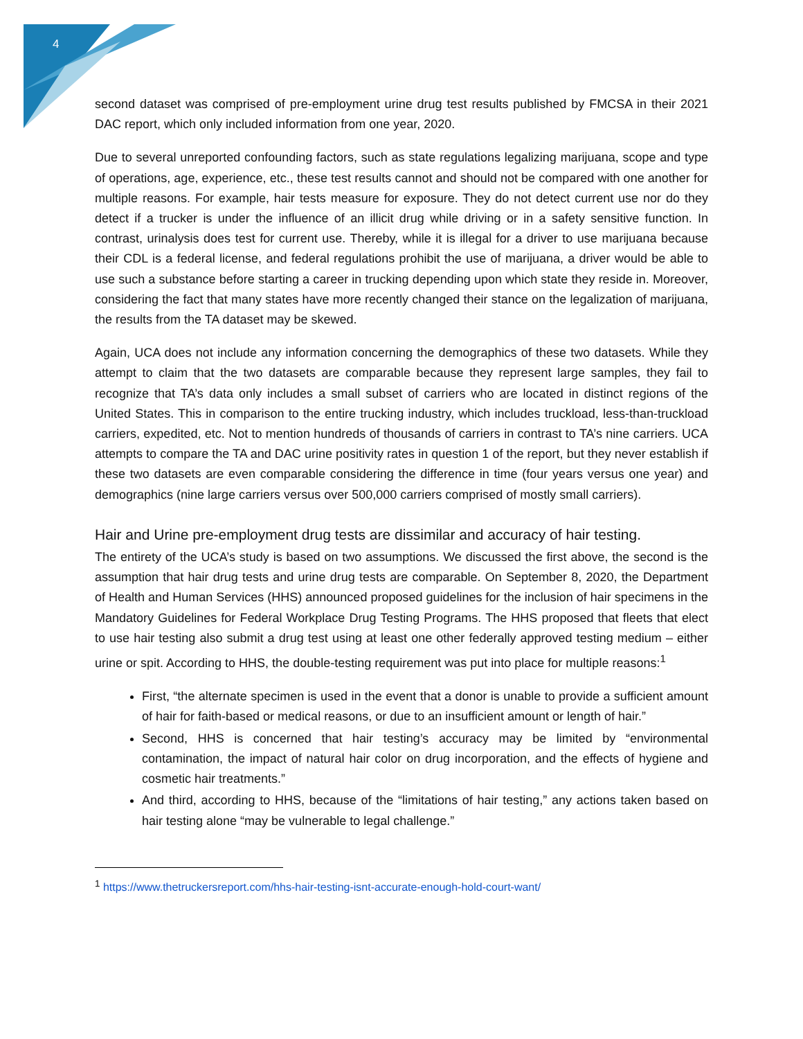4
second dataset was comprised of pre-employment urine drug test results published by FMCSA in their 2021 DAC report, which only included information from one year, 2020.
Due to several unreported confounding factors, such as state regulations legalizing marijuana, scope and type of operations, age, experience, etc., these test results cannot and should not be compared with one another for multiple reasons. For example, hair tests measure for exposure. They do not detect current use nor do they detect if a trucker is under the influence of an illicit drug while driving or in a safety sensitive function. In contrast, urinalysis does test for current use. Thereby, while it is illegal for a driver to use marijuana because their CDL is a federal license, and federal regulations prohibit the use of marijuana, a driver would be able to use such a substance before starting a career in trucking depending upon which state they reside in. Moreover, considering the fact that many states have more recently changed their stance on the legalization of marijuana, the results from the TA dataset may be skewed.
Again, UCA does not include any information concerning the demographics of these two datasets. While they attempt to claim that the two datasets are comparable because they represent large samples, they fail to recognize that TA’s data only includes a small subset of carriers who are located in distinct regions of the United States. This in comparison to the entire trucking industry, which includes truckload, less-than-truckload carriers, expedited, etc. Not to mention hundreds of thousands of carriers in contrast to TA’s nine carriers. UCA attempts to compare the TA and DAC urine positivity rates in question 1 of the report, but they never establish if these two datasets are even comparable considering the difference in time (four years versus one year) and demographics (nine large carriers versus over 500,000 carriers comprised of mostly small carriers).
Hair and Urine pre-employment drug tests are dissimilar and accuracy of hair testing.
The entirety of the UCA’s study is based on two assumptions. We discussed the first above, the second is the assumption that hair drug tests and urine drug tests are comparable. On September 8, 2020, the Department of Health and Human Services (HHS) announced proposed guidelines for the inclusion of hair specimens in the Mandatory Guidelines for Federal Workplace Drug Testing Programs. The HHS proposed that fleets that elect to use hair testing also submit a drug test using at least one other federally approved testing medium – either urine or spit. According to HHS, the double-testing requirement was put into place for multiple reasons:<sup>1</sup>
First, “the alternate specimen is used in the event that a donor is unable to provide a sufficient amount of hair for faith-based or medical reasons, or due to an insufficient amount or length of hair.”
Second, HHS is concerned that hair testing’s accuracy may be limited by “environmental contamination, the impact of natural hair color on drug incorporation, and the effects of hygiene and cosmetic hair treatments.”
And third, according to HHS, because of the “limitations of hair testing,” any actions taken based on hair testing alone “may be vulnerable to legal challenge.”
<sup>1</sup> https://www.thetruckersreport.com/hhs-hair-testing-isnt-accurate-enough-hold-court-want/